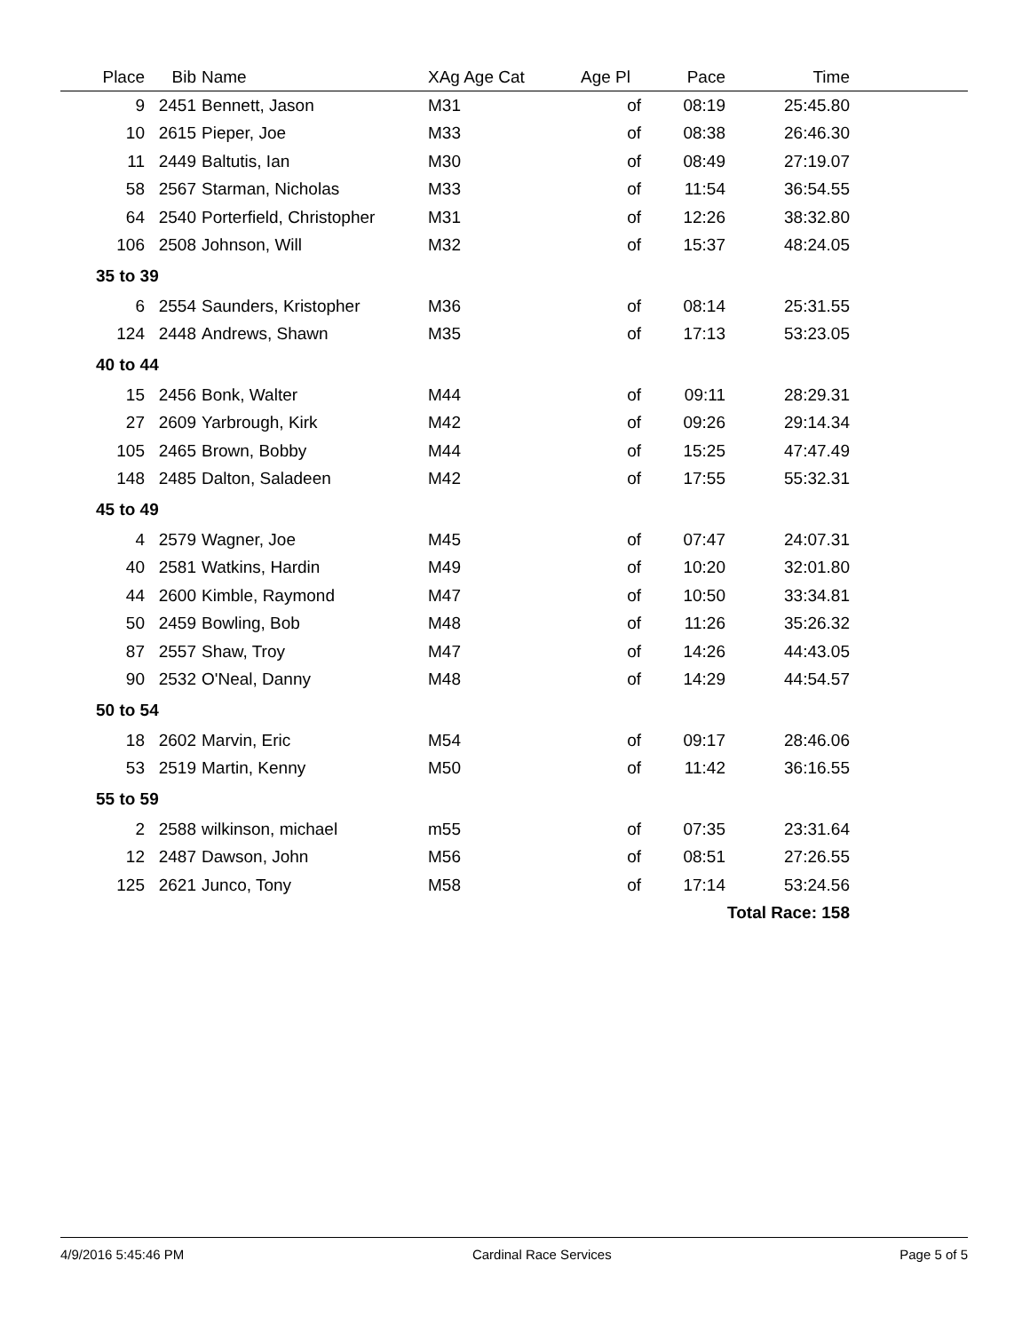| Place | Bib | Name | XAg Age Cat | Age Pl | Pace | Time | |
| --- | --- | --- | --- | --- | --- | --- | --- |
| 9 | 2451 | Bennett, Jason | M31 | of | 08:19 | 25:45.80 | |
| 10 | 2615 | Pieper, Joe | M33 | of | 08:38 | 26:46.30 | |
| 11 | 2449 | Baltutis, Ian | M30 | of | 08:49 | 27:19.07 | |
| 58 | 2567 | Starman, Nicholas | M33 | of | 11:54 | 36:54.55 | |
| 64 | 2540 | Porterfield, Christopher | M31 | of | 12:26 | 38:32.80 | |
| 106 | 2508 | Johnson, Will | M32 | of | 15:37 | 48:24.05 | |
| 35 to 39 | | | | | | | |
| 6 | 2554 | Saunders, Kristopher | M36 | of | 08:14 | 25:31.55 | |
| 124 | 2448 | Andrews, Shawn | M35 | of | 17:13 | 53:23.05 | |
| 40 to 44 | | | | | | | |
| 15 | 2456 | Bonk, Walter | M44 | of | 09:11 | 28:29.31 | |
| 27 | 2609 | Yarbrough, Kirk | M42 | of | 09:26 | 29:14.34 | |
| 105 | 2465 | Brown, Bobby | M44 | of | 15:25 | 47:47.49 | |
| 148 | 2485 | Dalton, Saladeen | M42 | of | 17:55 | 55:32.31 | |
| 45 to 49 | | | | | | | |
| 4 | 2579 | Wagner, Joe | M45 | of | 07:47 | 24:07.31 | |
| 40 | 2581 | Watkins, Hardin | M49 | of | 10:20 | 32:01.80 | |
| 44 | 2600 | Kimble, Raymond | M47 | of | 10:50 | 33:34.81 | |
| 50 | 2459 | Bowling, Bob | M48 | of | 11:26 | 35:26.32 | |
| 87 | 2557 | Shaw, Troy | M47 | of | 14:26 | 44:43.05 | |
| 90 | 2532 | O'Neal, Danny | M48 | of | 14:29 | 44:54.57 | |
| 50 to 54 | | | | | | | |
| 18 | 2602 | Marvin, Eric | M54 | of | 09:17 | 28:46.06 | |
| 53 | 2519 | Martin, Kenny | M50 | of | 11:42 | 36:16.55 | |
| 55 to 59 | | | | | | | |
| 2 | 2588 | wilkinson, michael | m55 | of | 07:35 | 23:31.64 | |
| 12 | 2487 | Dawson, John | M56 | of | 08:51 | 27:26.55 | |
| 125 | 2621 | Junco, Tony | M58 | of | 17:14 | 53:24.56 | |
| Total Race: 158 | | | | | | | |
4/9/2016 5:45:46 PM Cardinal Race Services Page 5 of 5